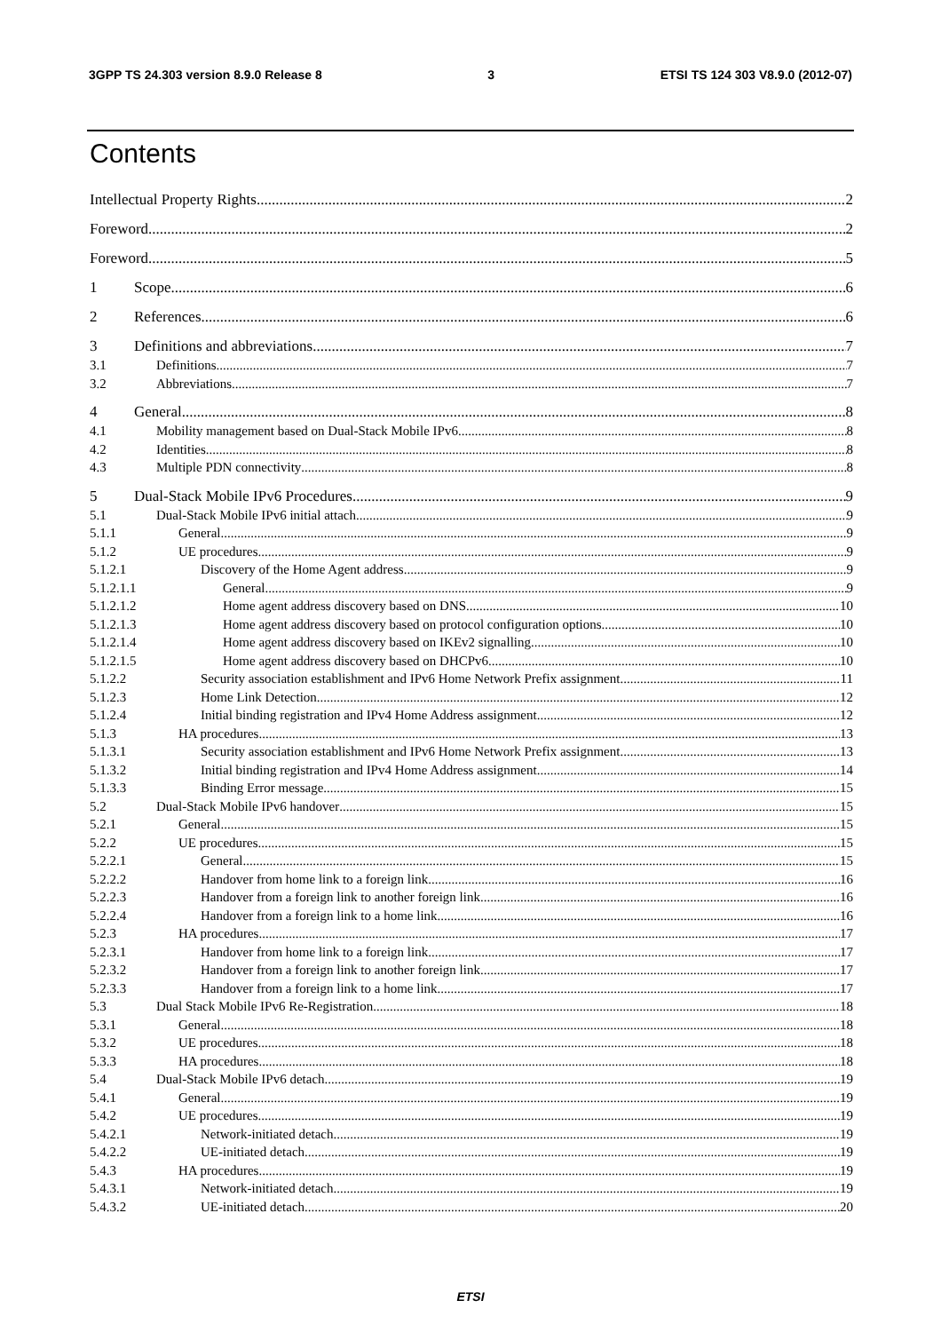3GPP TS 24.303 version 8.9.0 Release 8 3 ETSI TS 124 303 V8.9.0 (2012-07)
Contents
Intellectual Property Rights 2
Foreword 2
Foreword 5
1 Scope 6
2 References 6
3 Definitions and abbreviations 7
3.1 Definitions 7
3.2 Abbreviations 7
4 General 8
4.1 Mobility management based on Dual-Stack Mobile IPv6 8
4.2 Identities 8
4.3 Multiple PDN connectivity 8
5 Dual-Stack Mobile IPv6 Procedures 9
5.1 Dual-Stack Mobile IPv6 initial attach 9
5.1.1 General 9
5.1.2 UE procedures 9
5.1.2.1 Discovery of the Home Agent address 9
5.1.2.1.1 General 9
5.1.2.1.2 Home agent address discovery based on DNS 10
5.1.2.1.3 Home agent address discovery based on protocol configuration options 10
5.1.2.1.4 Home agent address discovery based on IKEv2 signalling 10
5.1.2.1.5 Home agent address discovery based on DHCPv6 10
5.1.2.2 Security association establishment and IPv6 Home Network Prefix assignment 11
5.1.2.3 Home Link Detection 12
5.1.2.4 Initial binding registration and IPv4 Home Address assignment 12
5.1.3 HA procedures 13
5.1.3.1 Security association establishment and IPv6 Home Network Prefix assignment 13
5.1.3.2 Initial binding registration and IPv4 Home Address assignment 14
5.1.3.3 Binding Error message 15
5.2 Dual-Stack Mobile IPv6 handover 15
5.2.1 General 15
5.2.2 UE procedures 15
5.2.2.1 General 15
5.2.2.2 Handover from home link to a foreign link 16
5.2.2.3 Handover from a foreign link to another foreign link 16
5.2.2.4 Handover from a foreign link to a home link 16
5.2.3 HA procedures 17
5.2.3.1 Handover from home link to a foreign link 17
5.2.3.2 Handover from a foreign link to another foreign link 17
5.2.3.3 Handover from a foreign link to a home link 17
5.3 Dual Stack Mobile IPv6 Re-Registration 18
5.3.1 General 18
5.3.2 UE procedures 18
5.3.3 HA procedures 18
5.4 Dual-Stack Mobile IPv6 detach 19
5.4.1 General 19
5.4.2 UE procedures 19
5.4.2.1 Network-initiated detach 19
5.4.2.2 UE-initiated detach 19
5.4.3 HA procedures 19
5.4.3.1 Network-initiated detach 19
5.4.3.2 UE-initiated detach 20
ETSI